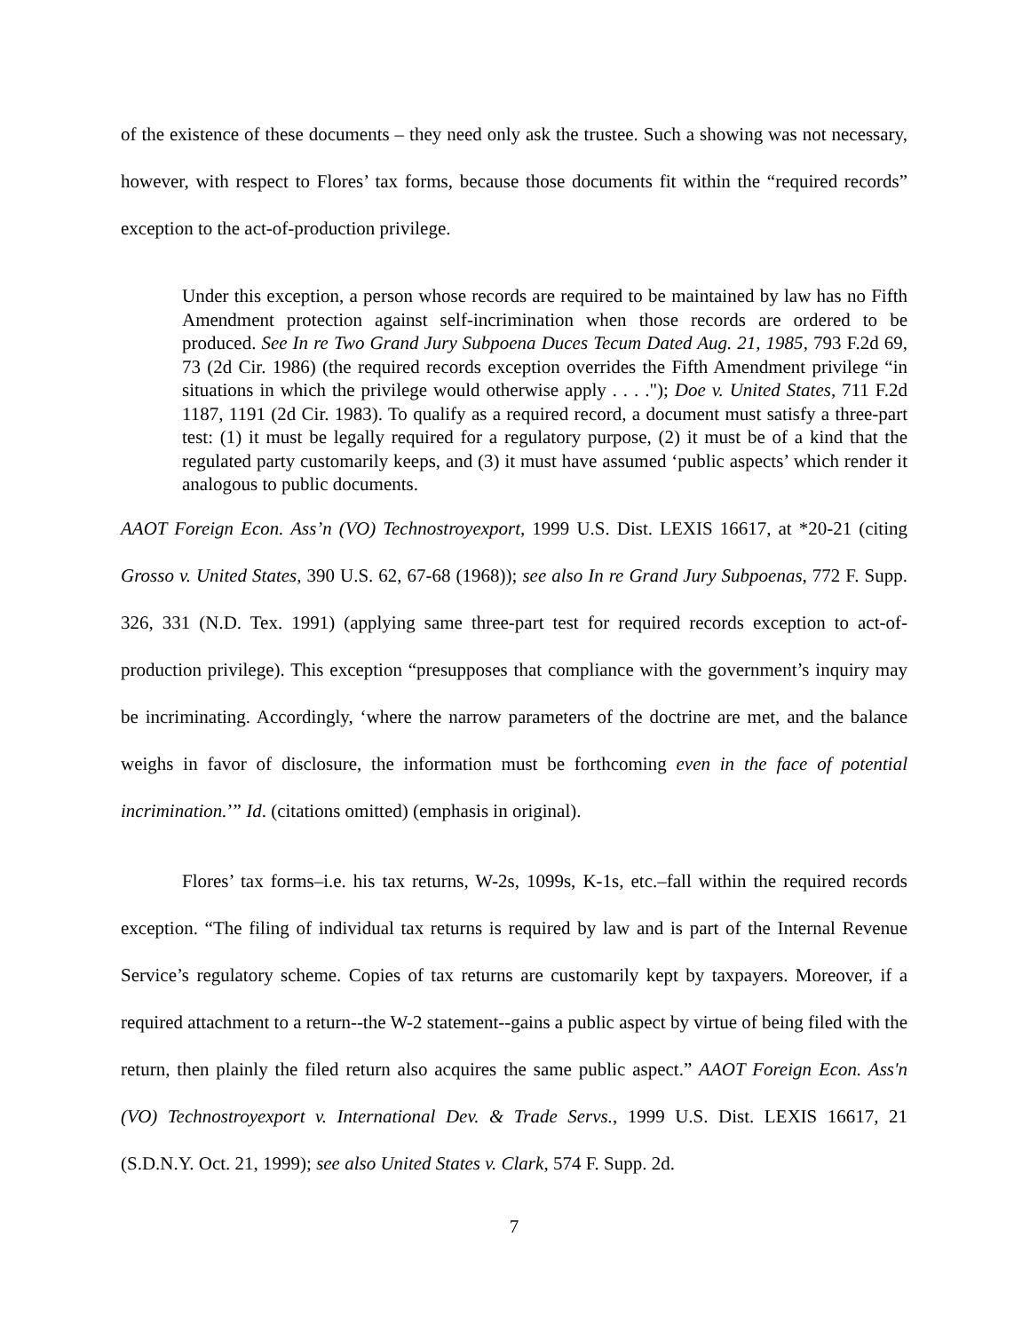of the existence of these documents – they need only ask the trustee. Such a showing was not necessary, however, with respect to Flores’ tax forms, because those documents fit within the “required records” exception to the act-of-production privilege.
Under this exception, a person whose records are required to be maintained by law has no Fifth Amendment protection against self-incrimination when those records are ordered to be produced. See In re Two Grand Jury Subpoena Duces Tecum Dated Aug. 21, 1985, 793 F.2d 69, 73 (2d Cir. 1986) (the required records exception overrides the Fifth Amendment privilege “in situations in which the privilege would otherwise apply . . . ."); Doe v. United States, 711 F.2d 1187, 1191 (2d Cir. 1983). To qualify as a required record, a document must satisfy a three-part test: (1) it must be legally required for a regulatory purpose, (2) it must be of a kind that the regulated party customarily keeps, and (3) it must have assumed ‘public aspects’ which render it analogous to public documents.
AAOT Foreign Econ. Ass’n (VO) Technostroyexport, 1999 U.S. Dist. LEXIS 16617, at *20-21 (citing Grosso v. United States, 390 U.S. 62, 67-68 (1968)); see also In re Grand Jury Subpoenas, 772 F. Supp. 326, 331 (N.D. Tex. 1991) (applying same three-part test for required records exception to act-of-production privilege). This exception “presupposes that compliance with the government’s inquiry may be incriminating. Accordingly, ‘where the narrow parameters of the doctrine are met, and the balance weighs in favor of disclosure, the information must be forthcoming even in the face of potential incrimination.’” Id. (citations omitted) (emphasis in original).
Flores’ tax forms–i.e. his tax returns, W-2s, 1099s, K-1s, etc.–fall within the required records exception. “The filing of individual tax returns is required by law and is part of the Internal Revenue Service’s regulatory scheme. Copies of tax returns are customarily kept by taxpayers. Moreover, if a required attachment to a return--the W-2 statement--gains a public aspect by virtue of being filed with the return, then plainly the filed return also acquires the same public aspect.” AAOT Foreign Econ. Ass'n (VO) Technostroyexport v. International Dev. & Trade Servs., 1999 U.S. Dist. LEXIS 16617, 21 (S.D.N.Y. Oct. 21, 1999); see also United States v. Clark, 574 F. Supp. 2d.
7